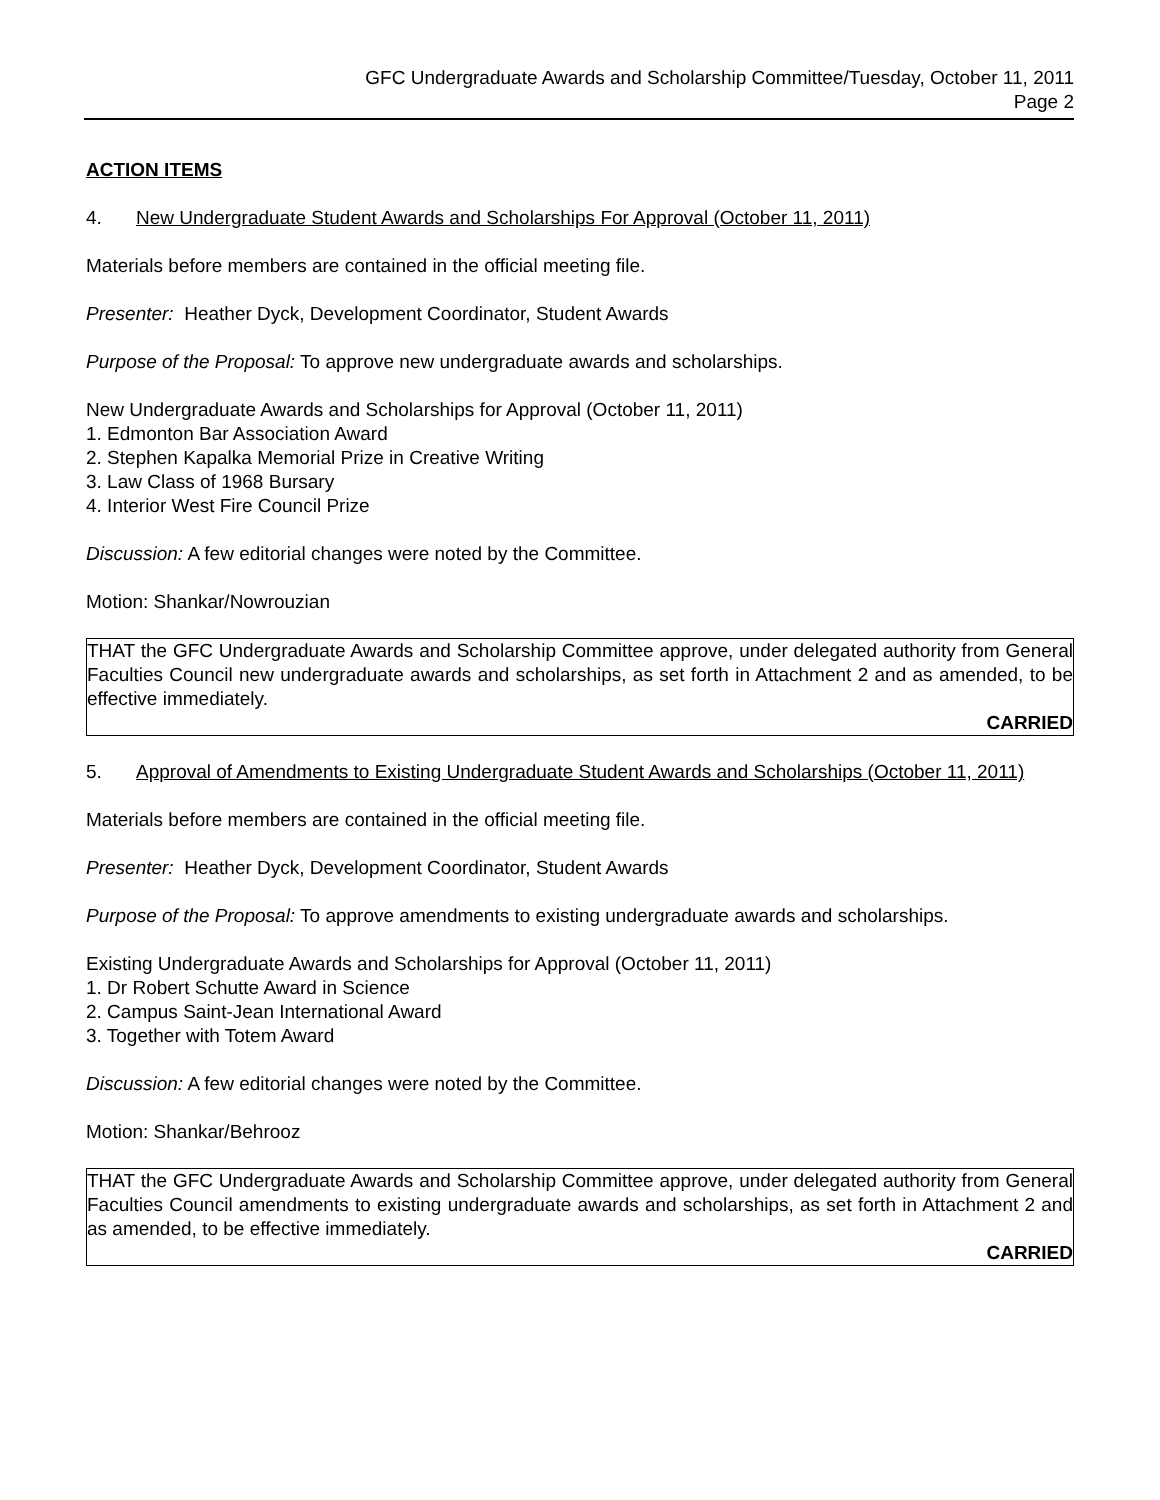GFC Undergraduate Awards and Scholarship Committee/Tuesday, October 11, 2011
Page 2
ACTION ITEMS
4. New Undergraduate Student Awards and Scholarships For Approval (October 11, 2011)
Materials before members are contained in the official meeting file.
Presenter: Heather Dyck, Development Coordinator, Student Awards
Purpose of the Proposal: To approve new undergraduate awards and scholarships.
New Undergraduate Awards and Scholarships for Approval (October 11, 2011)
1. Edmonton Bar Association Award
2. Stephen Kapalka Memorial Prize in Creative Writing
3. Law Class of 1968 Bursary
4. Interior West Fire Council Prize
Discussion: A few editorial changes were noted by the Committee.
Motion: Shankar/Nowrouzian
THAT the GFC Undergraduate Awards and Scholarship Committee approve, under delegated authority from General Faculties Council new undergraduate awards and scholarships, as set forth in Attachment 2 and as amended, to be effective immediately.
CARRIED
5. Approval of Amendments to Existing Undergraduate Student Awards and Scholarships (October 11, 2011)
Materials before members are contained in the official meeting file.
Presenter: Heather Dyck, Development Coordinator, Student Awards
Purpose of the Proposal: To approve amendments to existing undergraduate awards and scholarships.
Existing Undergraduate Awards and Scholarships for Approval (October 11, 2011)
1. Dr Robert Schutte Award in Science
2. Campus Saint-Jean International Award
3. Together with Totem Award
Discussion: A few editorial changes were noted by the Committee.
Motion: Shankar/Behrooz
THAT the GFC Undergraduate Awards and Scholarship Committee approve, under delegated authority from General Faculties Council amendments to existing undergraduate awards and scholarships, as set forth in Attachment 2 and as amended, to be effective immediately.
CARRIED